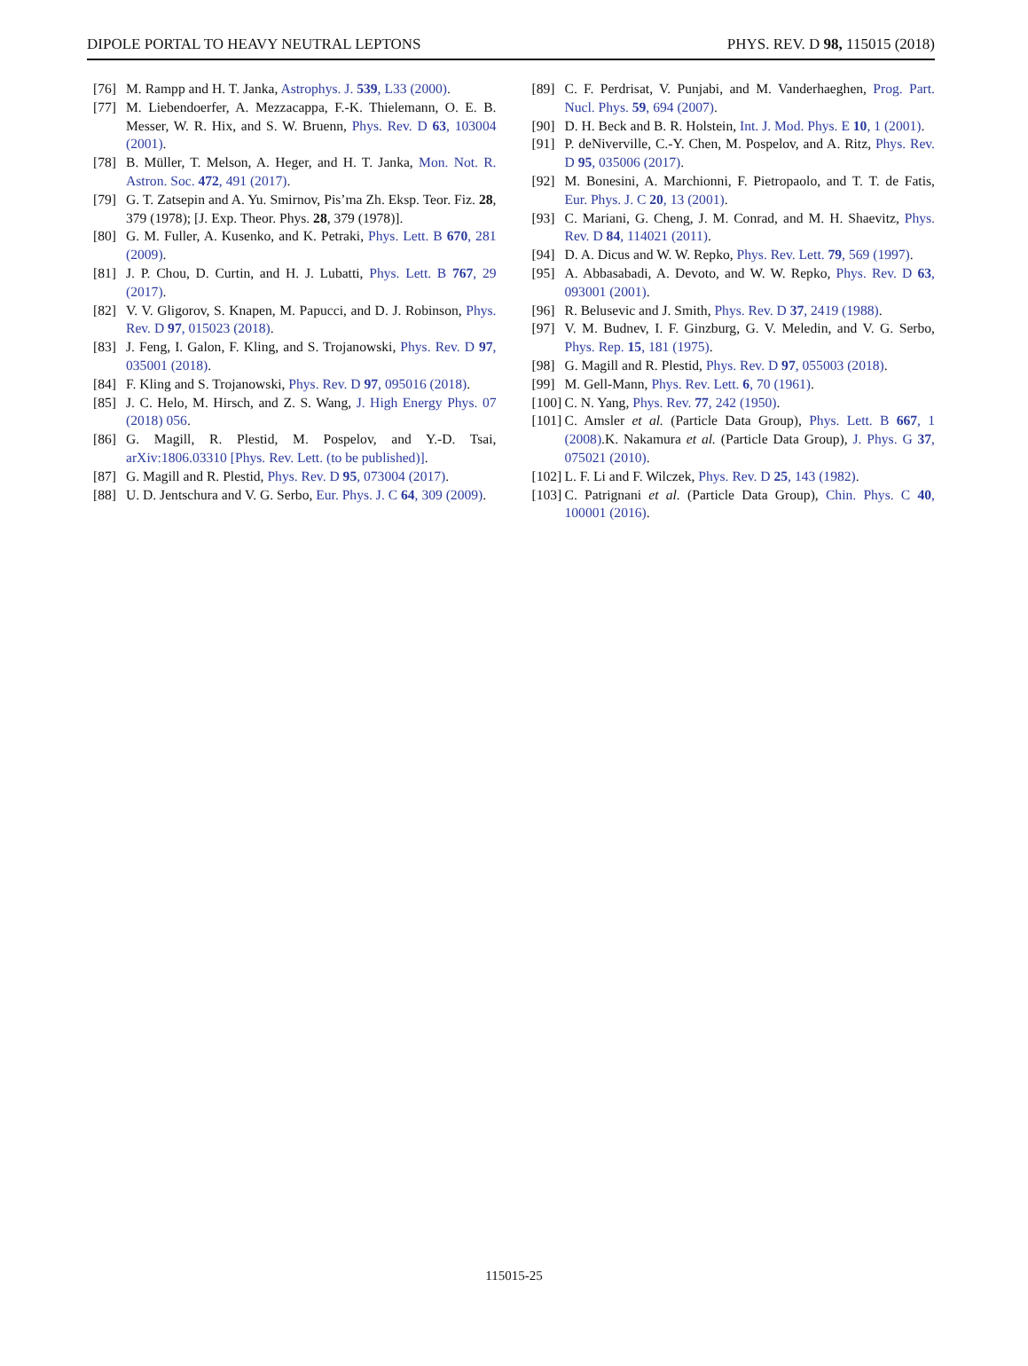DIPOLE PORTAL TO HEAVY NEUTRAL LEPTONS PHYS. REV. D 98, 115015 (2018)
[76] M. Rampp and H. T. Janka, Astrophys. J. 539, L33 (2000).
[77] M. Liebendoerfer, A. Mezzacappa, F.-K. Thielemann, O. E. B. Messer, W. R. Hix, and S. W. Bruenn, Phys. Rev. D 63, 103004 (2001).
[78] B. Müller, T. Melson, A. Heger, and H. T. Janka, Mon. Not. R. Astron. Soc. 472, 491 (2017).
[79] G. T. Zatsepin and A. Yu. Smirnov, Pis’ma Zh. Eksp. Teor. Fiz. 28, 379 (1978); [J. Exp. Theor. Phys. 28, 379 (1978)].
[80] G. M. Fuller, A. Kusenko, and K. Petraki, Phys. Lett. B 670, 281 (2009).
[81] J. P. Chou, D. Curtin, and H. J. Lubatti, Phys. Lett. B 767, 29 (2017).
[82] V. V. Gligorov, S. Knapen, M. Papucci, and D. J. Robinson, Phys. Rev. D 97, 015023 (2018).
[83] J. Feng, I. Galon, F. Kling, and S. Trojanowski, Phys. Rev. D 97, 035001 (2018).
[84] F. Kling and S. Trojanowski, Phys. Rev. D 97, 095016 (2018).
[85] J. C. Helo, M. Hirsch, and Z. S. Wang, J. High Energy Phys. 07 (2018) 056.
[86] G. Magill, R. Plestid, M. Pospelov, and Y.-D. Tsai, arXiv:1806.03310 [Phys. Rev. Lett. (to be published)].
[87] G. Magill and R. Plestid, Phys. Rev. D 95, 073004 (2017).
[88] U. D. Jentschura and V. G. Serbo, Eur. Phys. J. C 64, 309 (2009).
[89] C. F. Perdrisat, V. Punjabi, and M. Vanderhaeghen, Prog. Part. Nucl. Phys. 59, 694 (2007).
[90] D. H. Beck and B. R. Holstein, Int. J. Mod. Phys. E 10, 1 (2001).
[91] P. deNiverville, C.-Y. Chen, M. Pospelov, and A. Ritz, Phys. Rev. D 95, 035006 (2017).
[92] M. Bonesini, A. Marchionni, F. Pietropaolo, and T. T. de Fatis, Eur. Phys. J. C 20, 13 (2001).
[93] C. Mariani, G. Cheng, J. M. Conrad, and M. H. Shaevitz, Phys. Rev. D 84, 114021 (2011).
[94] D. A. Dicus and W. W. Repko, Phys. Rev. Lett. 79, 569 (1997).
[95] A. Abbasabadi, A. Devoto, and W. W. Repko, Phys. Rev. D 63, 093001 (2001).
[96] R. Belusevic and J. Smith, Phys. Rev. D 37, 2419 (1988).
[97] V. M. Budnev, I. F. Ginzburg, G. V. Meledin, and V. G. Serbo, Phys. Rep. 15, 181 (1975).
[98] G. Magill and R. Plestid, Phys. Rev. D 97, 055003 (2018).
[99] M. Gell-Mann, Phys. Rev. Lett. 6, 70 (1961).
[100] C. N. Yang, Phys. Rev. 77, 242 (1950).
[101] C. Amsler et al. (Particle Data Group), Phys. Lett. B 667, 1 (2008).K. Nakamura et al. (Particle Data Group), J. Phys. G 37, 075021 (2010).
[102] L. F. Li and F. Wilczek, Phys. Rev. D 25, 143 (1982).
[103] C. Patrignani et al. (Particle Data Group), Chin. Phys. C 40, 100001 (2016).
115015-25